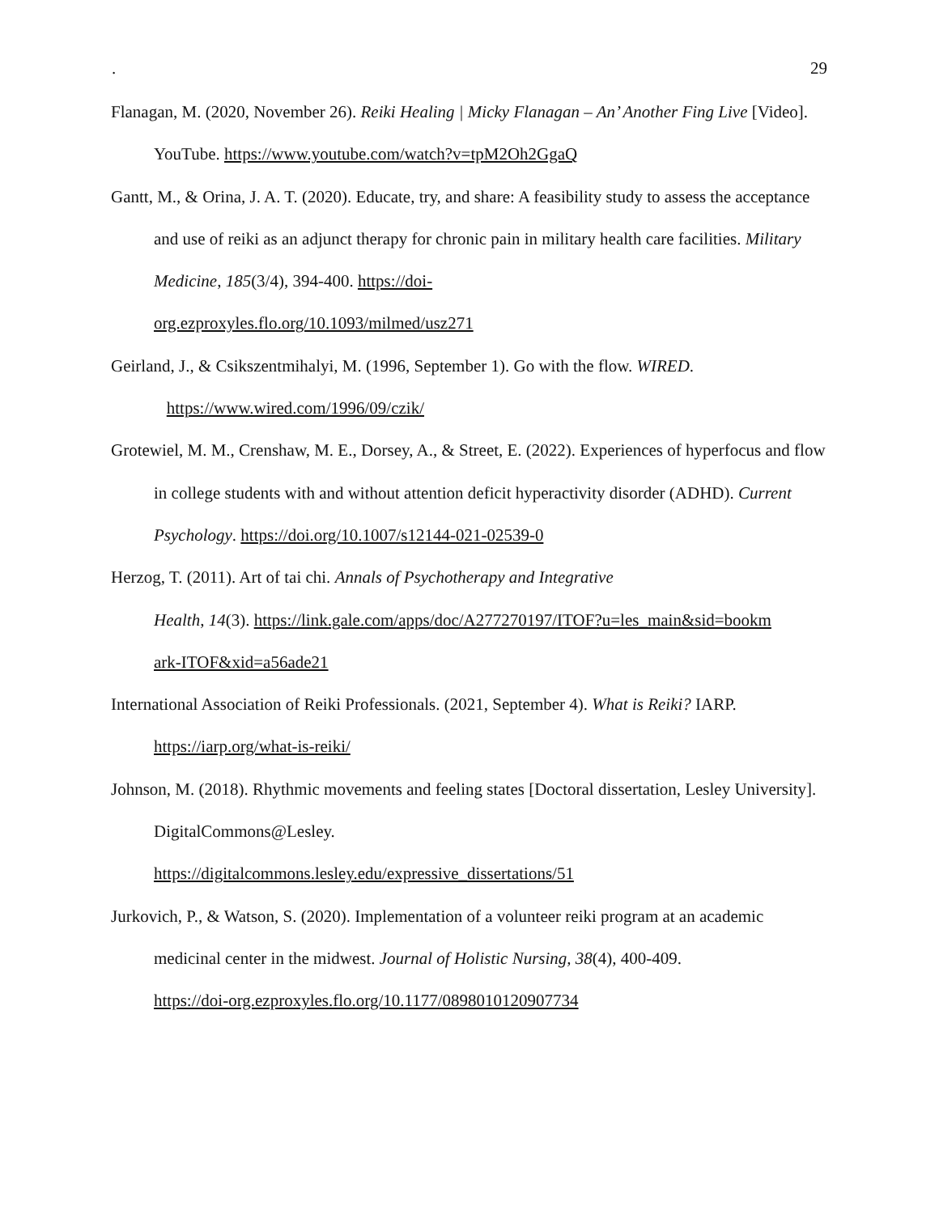. 29
Flanagan, M. (2020, November 26). Reiki Healing | Micky Flanagan – An’ Another Fing Live [Video]. YouTube. https://www.youtube.com/watch?v=tpM2Oh2GgaQ
Gantt, M., & Orina, J. A. T. (2020). Educate, try, and share: A feasibility study to assess the acceptance and use of reiki as an adjunct therapy for chronic pain in military health care facilities. Military Medicine, 185(3/4), 394-400. https://doi-
org.ezproxyles.flo.org/10.1093/milmed/usz271
Geirland, J., & Csikszentmihalyi, M. (1996, September 1). Go with the flow. WIRED.
https://www.wired.com/1996/09/czik/
Grotewiel, M. M., Crenshaw, M. E., Dorsey, A., & Street, E. (2022). Experiences of hyperfocus and flow in college students with and without attention deficit hyperactivity disorder (ADHD). Current Psychology. https://doi.org/10.1007/s12144-021-02539-0
Herzog, T. (2011). Art of tai chi. Annals of Psychotherapy and Integrative
Health, 14(3). https://link.gale.com/apps/doc/A277270197/ITOF?u=les_main&sid=bookm
ark-ITOF&xid=a56ade21
International Association of Reiki Professionals. (2021, September 4). What is Reiki? IARP.
https://iarp.org/what-is-reiki/
Johnson, M. (2018). Rhythmic movements and feeling states [Doctoral dissertation, Lesley University]. DigitalCommons@Lesley.
https://digitalcommons.lesley.edu/expressive_dissertations/51
Jurkovich, P., & Watson, S. (2020). Implementation of a volunteer reiki program at an academic medicinal center in the midwest. Journal of Holistic Nursing, 38(4), 400-409.
https://doi-org.ezproxyles.flo.org/10.1177/0898010120907734